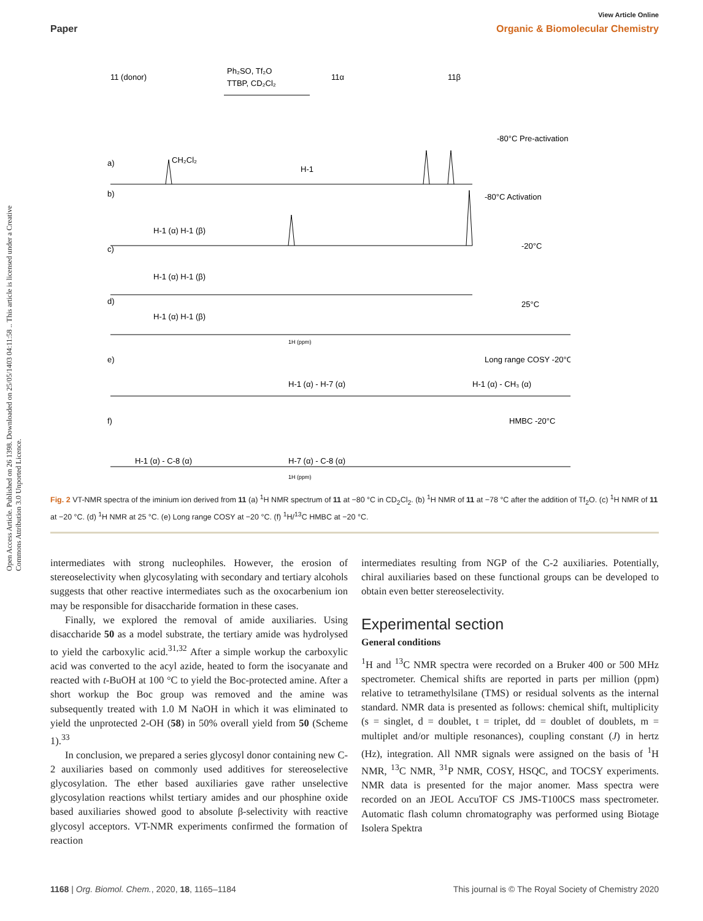View Article Online
Paper Organic & Biomolecular Chemistry
Open Access Article. Published on 26 1398. Downloaded on 25/05/1403 04:11:58 .. This article is licensed under a Creative Commons Attribution 3.0 Unported Licence.
Ph₂SO, Tf₂O
TTBP, CD₂Cl₂
11 (donor)
11α
11β
a)
b)
c)
d)
e)
f)
CH₂Cl₂
H-1
-80°C Pre-activation
H-1 (α) H-1 (β)
-80°C Activation
H-1 (α) H-1 (β)
-20°C
H-1 (α) H-1 (β)
25°C
H-1 (α) - H-7 (α)
H-1 (α) - CH₃ (α)
Long range COSY -20°C
H-1 (α) - C-8 (α)
H-7 (α) - C-8 (α)
HMBC -20°C
1H (ppm)
1H (ppm)
Fig. 2 VT-NMR spectra of the iminium ion derived from 11 (a) <sup>1</sup>H NMR spectrum of 11 at −80 °C in CD<sub>2</sub>Cl<sub>2</sub>. (b) <sup>1</sup>H NMR of 11 at −78 °C after the addition of Tf<sub>2</sub>O. (c) <sup>1</sup>H NMR of 11 at −20 °C. (d) <sup>1</sup>H NMR at 25 °C. (e) Long range COSY at −20 °C. (f) <sup>1</sup>H/<sup>13</sup>C HMBC at −20 °C.
intermediates with strong nucleophiles. However, the erosion of stereoselectivity when glycosylating with secondary and tertiary alcohols suggests that other reactive intermediates such as the oxocarbenium ion may be responsible for disaccharide formation in these cases.
Finally, we explored the removal of amide auxiliaries. Using disaccharide 50 as a model substrate, the tertiary amide was hydrolysed to yield the carboxylic acid.<sup>31,32</sup> After a simple workup the carboxylic acid was converted to the acyl azide, heated to form the isocyanate and reacted with t-BuOH at 100 °C to yield the Boc-protected amine. After a short workup the Boc group was removed and the amine was subsequently treated with 1.0 M NaOH in which it was eliminated to yield the unprotected 2-OH (58) in 50% overall yield from 50 (Scheme 1).<sup>33</sup>
In conclusion, we prepared a series glycosyl donor containing new C-2 auxiliaries based on commonly used additives for stereoselective glycosylation. The ether based auxiliaries gave rather unselective glycosylation reactions whilst tertiary amides and our phosphine oxide based auxiliaries showed good to absolute β-selectivity with reactive glycosyl acceptors. VT-NMR experiments confirmed the formation of reaction
intermediates resulting from NGP of the C-2 auxiliaries. Potentially, chiral auxiliaries based on these functional groups can be developed to obtain even better stereoselectivity.
Experimental section
General conditions
<sup>1</sup>H and <sup>13</sup>C NMR spectra were recorded on a Bruker 400 or 500 MHz spectrometer. Chemical shifts are reported in parts per million (ppm) relative to tetramethylsilane (TMS) or residual solvents as the internal standard. NMR data is presented as follows: chemical shift, multiplicity (s = singlet, d = doublet, t = triplet, dd = doublet of doublets, m = multiplet and/or multiple resonances), coupling constant (J) in hertz (Hz), integration. All NMR signals were assigned on the basis of <sup>1</sup>H NMR, <sup>13</sup>C NMR, <sup>31</sup>P NMR, COSY, HSQC, and TOCSY experiments. NMR data is presented for the major anomer. Mass spectra were recorded on an JEOL AccuTOF CS JMS-T100CS mass spectrometer. Automatic flash column chromatography was performed using Biotage Isolera Spektra
1168 | Org. Biomol. Chem., 2020, 18, 1165–1184 This journal is © The Royal Society of Chemistry 2020